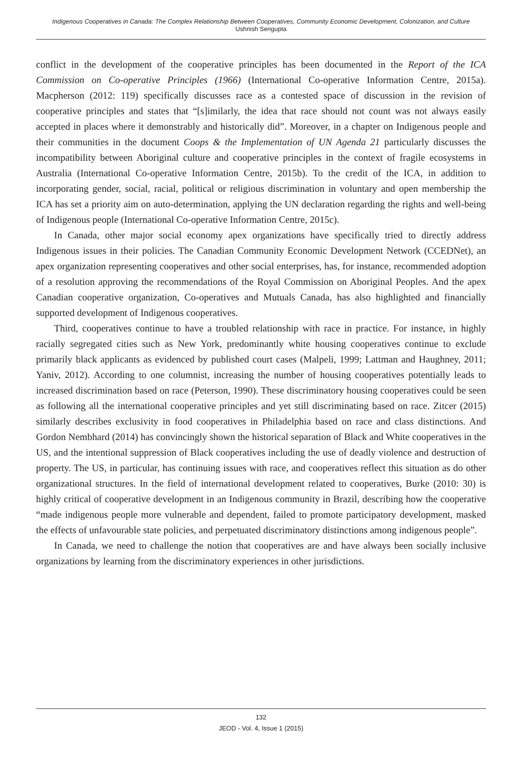Indigenous Cooperatives in Canada: The Complex Relationship Between Cooperatives, Community Economic Development, Colonization, and Culture
Ushnish Sengupta
conflict in the development of the cooperative principles has been documented in the Report of the ICA Commission on Co-operative Principles (1966) (International Co-operative Information Centre, 2015a). Macpherson (2012: 119) specifically discusses race as a contested space of discussion in the revision of cooperative principles and states that “[s]imilarly, the idea that race should not count was not always easily accepted in places where it demonstrably and historically did”. Moreover, in a chapter on Indigenous people and their communities in the document Coops & the Implementation of UN Agenda 21 particularly discusses the incompatibility between Aboriginal culture and cooperative principles in the context of fragile ecosystems in Australia (International Co-operative Information Centre, 2015b). To the credit of the ICA, in addition to incorporating gender, social, racial, political or religious discrimination in voluntary and open membership the ICA has set a priority aim on auto-determination, applying the UN declaration regarding the rights and well-being of Indigenous people (International Co-operative Information Centre, 2015c).
In Canada, other major social economy apex organizations have specifically tried to directly address Indigenous issues in their policies. The Canadian Community Economic Development Network (CCEDNet), an apex organization representing cooperatives and other social enterprises, has, for instance, recommended adoption of a resolution approving the recommendations of the Royal Commission on Aboriginal Peoples. And the apex Canadian cooperative organization, Co-operatives and Mutuals Canada, has also highlighted and financially supported development of Indigenous cooperatives.
Third, cooperatives continue to have a troubled relationship with race in practice. For instance, in highly racially segregated cities such as New York, predominantly white housing cooperatives continue to exclude primarily black applicants as evidenced by published court cases (Malpeli, 1999; Lattman and Haughney, 2011; Yaniv, 2012). According to one columnist, increasing the number of housing cooperatives potentially leads to increased discrimination based on race (Peterson, 1990). These discriminatory housing cooperatives could be seen as following all the international cooperative principles and yet still discriminating based on race. Zitcer (2015) similarly describes exclusivity in food cooperatives in Philadelphia based on race and class distinctions. And Gordon Nembhard (2014) has convincingly shown the historical separation of Black and White cooperatives in the US, and the intentional suppression of Black cooperatives including the use of deadly violence and destruction of property. The US, in particular, has continuing issues with race, and cooperatives reflect this situation as do other organizational structures. In the field of international development related to cooperatives, Burke (2010: 30) is highly critical of cooperative development in an Indigenous community in Brazil, describing how the cooperative “made indigenous people more vulnerable and dependent, failed to promote participatory development, masked the effects of unfavourable state policies, and perpetuated discriminatory distinctions among indigenous people”.
In Canada, we need to challenge the notion that cooperatives are and have always been socially inclusive organizations by learning from the discriminatory experiences in other jurisdictions.
132
JEOD - Vol. 4, Issue 1 (2015)